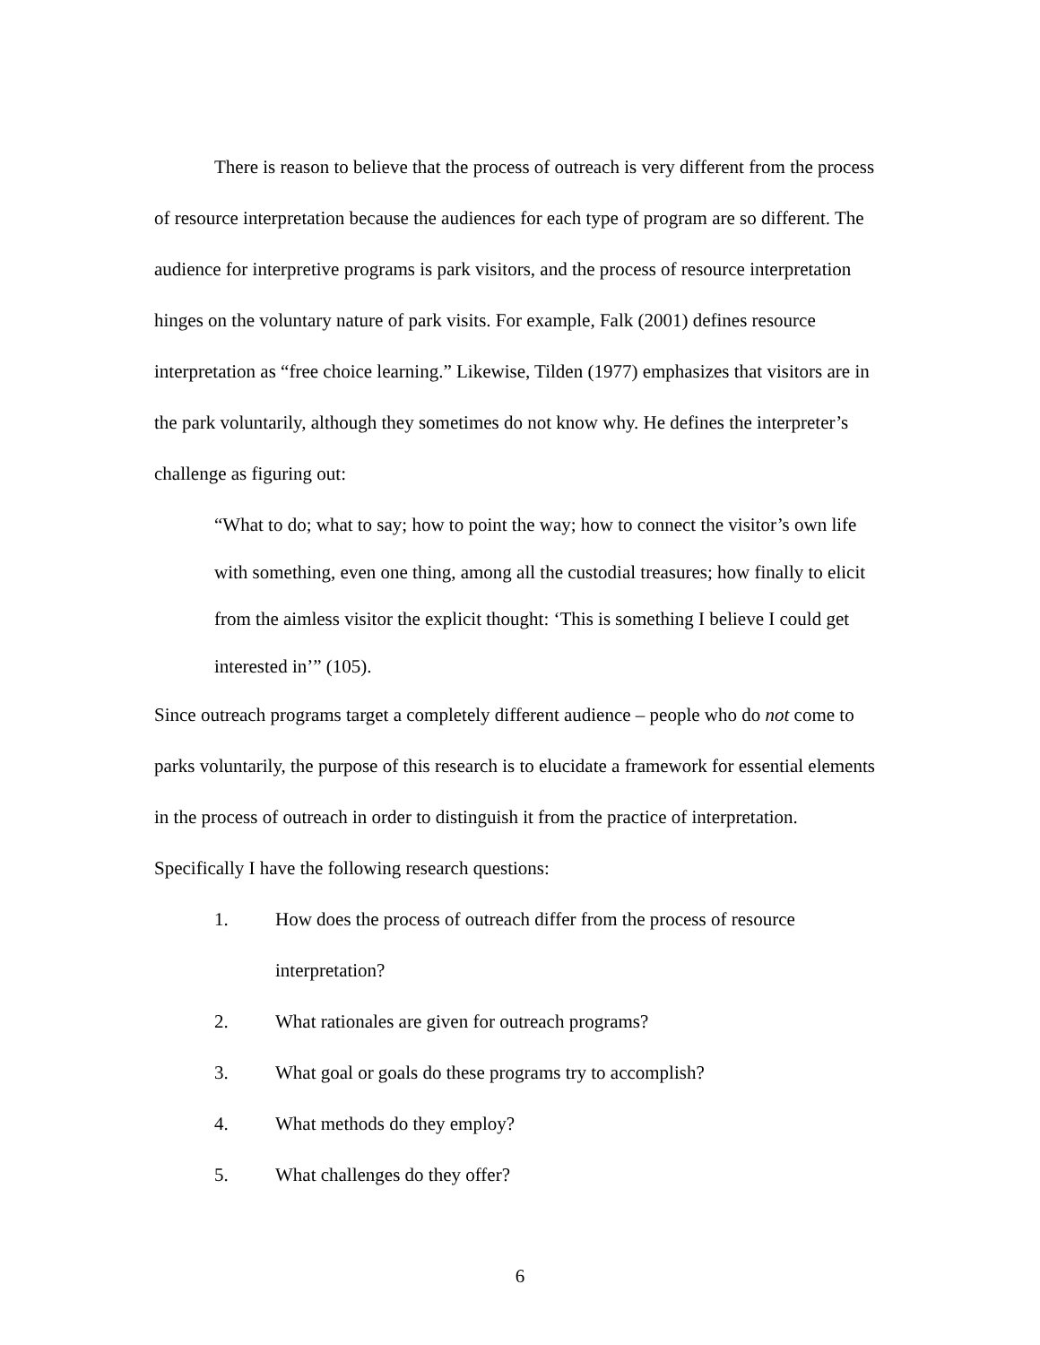There is reason to believe that the process of outreach is very different from the process of resource interpretation because the audiences for each type of program are so different. The audience for interpretive programs is park visitors, and the process of resource interpretation hinges on the voluntary nature of park visits. For example, Falk (2001) defines resource interpretation as “free choice learning.” Likewise, Tilden (1977) emphasizes that visitors are in the park voluntarily, although they sometimes do not know why. He defines the interpreter’s challenge as figuring out:
“What to do; what to say; how to point the way; how to connect the visitor’s own life with something, even one thing, among all the custodial treasures; how finally to elicit from the aimless visitor the explicit thought: ‘This is something I believe I could get interested in’” (105).
Since outreach programs target a completely different audience – people who do not come to parks voluntarily, the purpose of this research is to elucidate a framework for essential elements in the process of outreach in order to distinguish it from the practice of interpretation. Specifically I have the following research questions:
1. How does the process of outreach differ from the process of resource interpretation?
2. What rationales are given for outreach programs?
3. What goal or goals do these programs try to accomplish?
4. What methods do they employ?
5. What challenges do they offer?
6